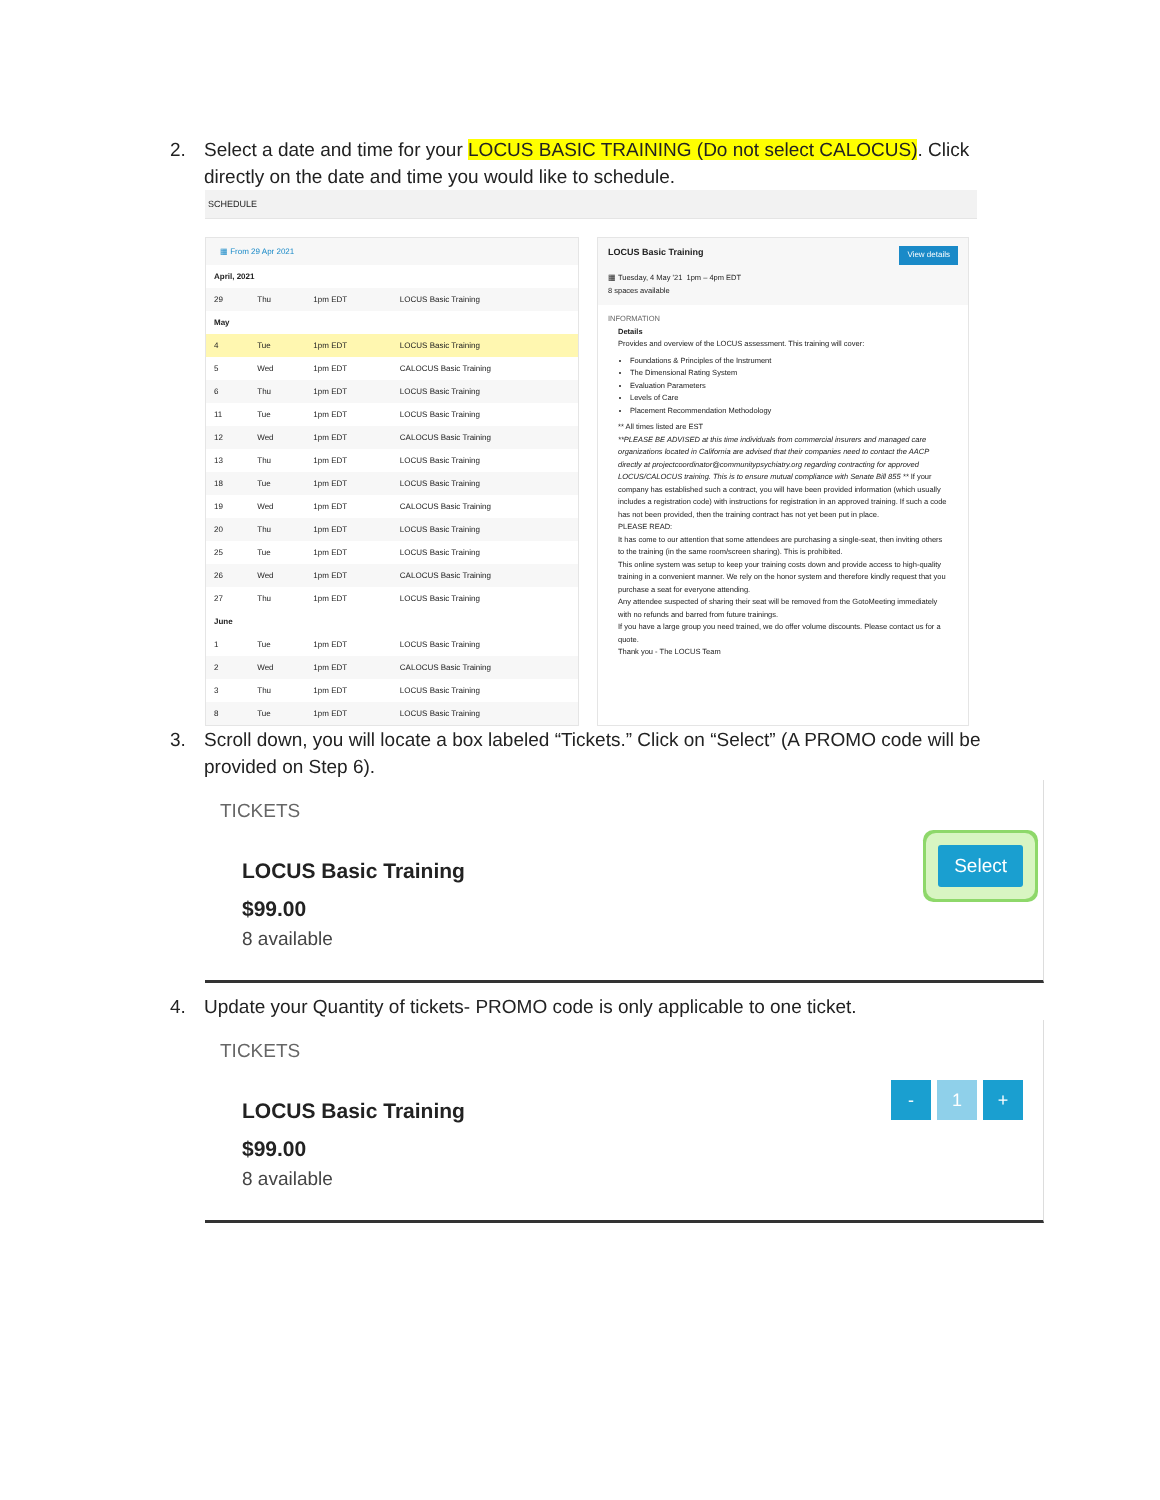2. Select a date and time for your LOCUS BASIC TRAINING (Do not select CALOCUS). Click directly on the date and time you would like to schedule.
SCHEDULE
▦ From 29 Apr 2021
| April, 2021 | | | |
| 29 | Thu | 1pm EDT | LOCUS Basic Training |
| May | | | |
| 4 | Tue | 1pm EDT | LOCUS Basic Training |
| 5 | Wed | 1pm EDT | CALOCUS Basic Training |
| 6 | Thu | 1pm EDT | LOCUS Basic Training |
| 11 | Tue | 1pm EDT | LOCUS Basic Training |
| 12 | Wed | 1pm EDT | CALOCUS Basic Training |
| 13 | Thu | 1pm EDT | LOCUS Basic Training |
| 18 | Tue | 1pm EDT | LOCUS Basic Training |
| 19 | Wed | 1pm EDT | CALOCUS Basic Training |
| 20 | Thu | 1pm EDT | LOCUS Basic Training |
| 25 | Tue | 1pm EDT | LOCUS Basic Training |
| 26 | Wed | 1pm EDT | CALOCUS Basic Training |
| 27 | Thu | 1pm EDT | LOCUS Basic Training |
| June | | | |
| 1 | Tue | 1pm EDT | LOCUS Basic Training |
| 2 | Wed | 1pm EDT | CALOCUS Basic Training |
| 3 | Thu | 1pm EDT | LOCUS Basic Training |
| 8 | Tue | 1pm EDT | LOCUS Basic Training |
View details LOCUS Basic Training
▦ Tuesday, 4 May '21 1pm – 4pm EDT
8 spaces available
INFORMATION
Details
Provides and overview of the LOCUS assessment. This training will cover:
Foundations & Principles of the Instrument
The Dimensional Rating System
Evaluation Parameters
Levels of Care
Placement Recommendation Methodology
** All times listed are EST
**PLEASE BE ADVISED at this time individuals from commercial insurers and managed care organizations located in California are advised that their companies need to contact the AACP directly at projectcoordinator@communitypsychiatry.org regarding contracting for approved LOCUS/CALOCUS training. This is to ensure mutual compliance with Senate Bill 855 ** If your company has established such a contract, you will have been provided information (which usually includes a registration code) with instructions for registration in an approved training. If such a code has not been provided, then the training contract has not yet been put in place.
PLEASE READ:
It has come to our attention that some attendees are purchasing a single-seat, then inviting others to the training (in the same room/screen sharing). This is prohibited.
This online system was setup to keep your training costs down and provide access to high-quality training in a convenient manner. We rely on the honor system and therefore kindly request that you purchase a seat for everyone attending.
Any attendee suspected of sharing their seat will be removed from the GotoMeeting immediately with no refunds and barred from future trainings.
If you have a large group you need trained, we do offer volume discounts. Please contact us for a quote.
Thank you - The LOCUS Team
3. Scroll down, you will locate a box labeled “Tickets.” Click on “Select” (A PROMO code will be provided on Step 6).
TICKETS
LOCUS Basic Training
$99.00
8 available
Select
4. Update your Quantity of tickets- PROMO code is only applicable to one ticket.
TICKETS
LOCUS Basic Training
$99.00
8 available
- 1 +